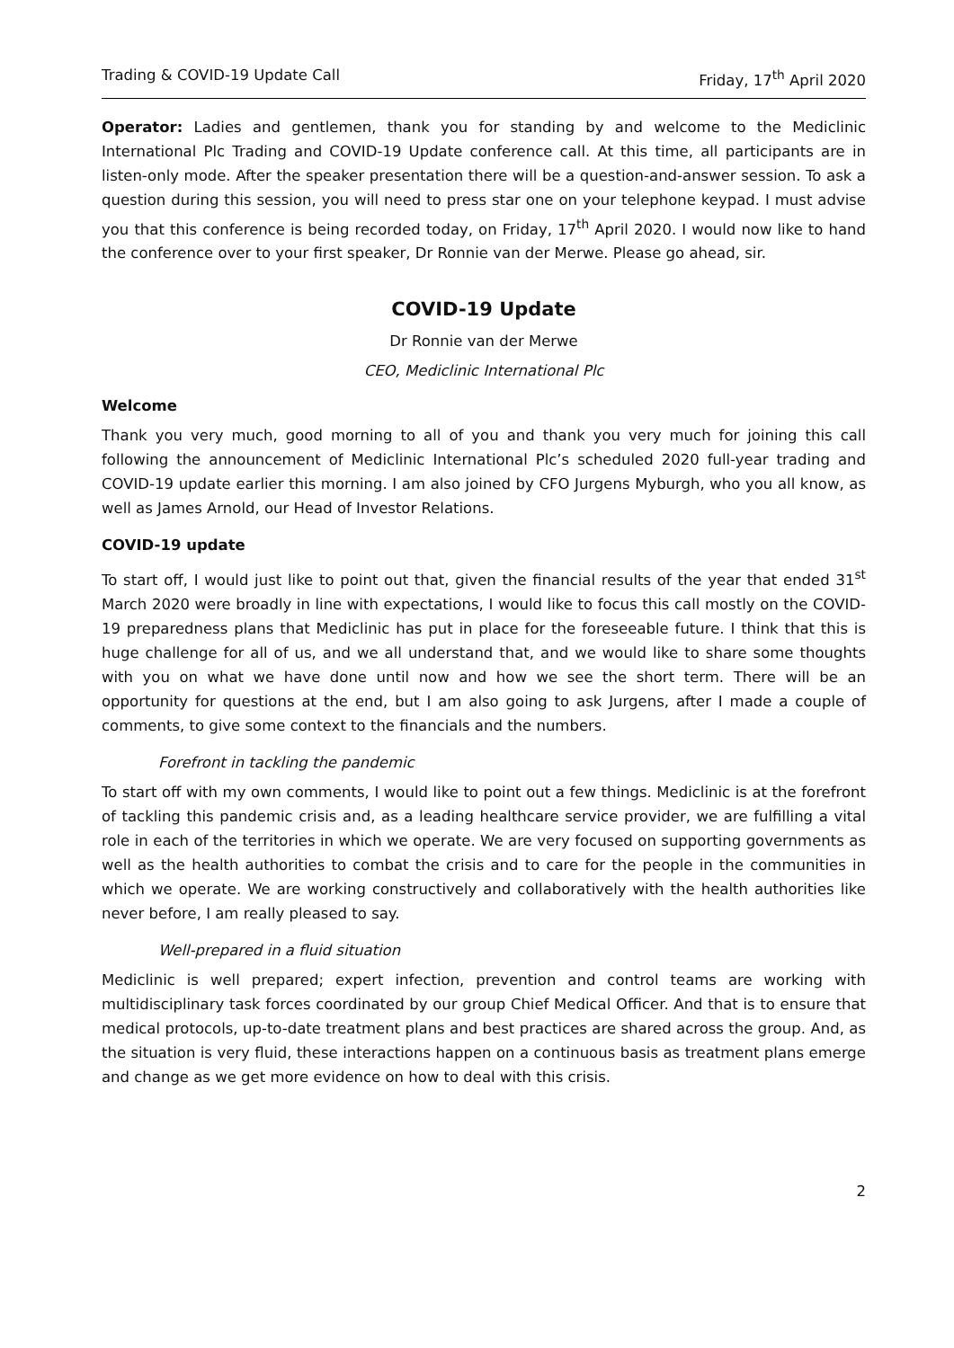Trading & COVID-19 Update Call Friday, 17<sup>th</sup> April 2020
Operator: Ladies and gentlemen, thank you for standing by and welcome to the Mediclinic International Plc Trading and COVID-19 Update conference call. At this time, all participants are in listen-only mode. After the speaker presentation there will be a question-and-answer session. To ask a question during this session, you will need to press star one on your telephone keypad. I must advise you that this conference is being recorded today, on Friday, 17<sup>th</sup> April 2020. I would now like to hand the conference over to your first speaker, Dr Ronnie van der Merwe. Please go ahead, sir.
COVID-19 Update
Dr Ronnie van der Merwe
CEO, Mediclinic International Plc
Welcome
Thank you very much, good morning to all of you and thank you very much for joining this call following the announcement of Mediclinic International Plc’s scheduled 2020 full-year trading and COVID-19 update earlier this morning. I am also joined by CFO Jurgens Myburgh, who you all know, as well as James Arnold, our Head of Investor Relations.
COVID-19 update
To start off, I would just like to point out that, given the financial results of the year that ended 31<sup>st</sup> March 2020 were broadly in line with expectations, I would like to focus this call mostly on the COVID-19 preparedness plans that Mediclinic has put in place for the foreseeable future. I think that this is huge challenge for all of us, and we all understand that, and we would like to share some thoughts with you on what we have done until now and how we see the short term. There will be an opportunity for questions at the end, but I am also going to ask Jurgens, after I made a couple of comments, to give some context to the financials and the numbers.
Forefront in tackling the pandemic
To start off with my own comments, I would like to point out a few things. Mediclinic is at the forefront of tackling this pandemic crisis and, as a leading healthcare service provider, we are fulfilling a vital role in each of the territories in which we operate. We are very focused on supporting governments as well as the health authorities to combat the crisis and to care for the people in the communities in which we operate. We are working constructively and collaboratively with the health authorities like never before, I am really pleased to say.
Well-prepared in a fluid situation
Mediclinic is well prepared; expert infection, prevention and control teams are working with multidisciplinary task forces coordinated by our group Chief Medical Officer. And that is to ensure that medical protocols, up-to-date treatment plans and best practices are shared across the group. And, as the situation is very fluid, these interactions happen on a continuous basis as treatment plans emerge and change as we get more evidence on how to deal with this crisis.
2